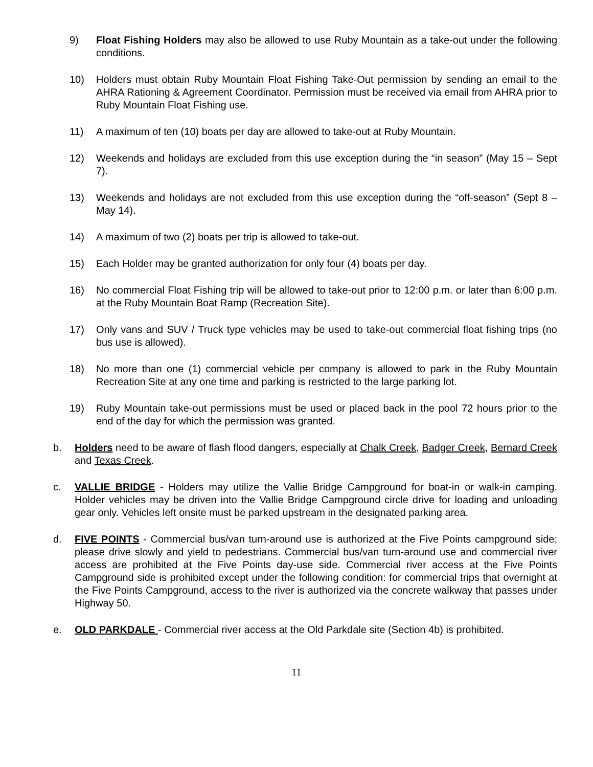9) Float Fishing Holders may also be allowed to use Ruby Mountain as a take-out under the following conditions.
10) Holders must obtain Ruby Mountain Float Fishing Take-Out permission by sending an email to the AHRA Rationing & Agreement Coordinator. Permission must be received via email from AHRA prior to Ruby Mountain Float Fishing use.
11) A maximum of ten (10) boats per day are allowed to take-out at Ruby Mountain.
12) Weekends and holidays are excluded from this use exception during the “in season” (May 15 – Sept 7).
13) Weekends and holidays are not excluded from this use exception during the “off-season” (Sept 8 – May 14).
14) A maximum of two (2) boats per trip is allowed to take-out.
15) Each Holder may be granted authorization for only four (4) boats per day.
16) No commercial Float Fishing trip will be allowed to take-out prior to 12:00 p.m. or later than 6:00 p.m. at the Ruby Mountain Boat Ramp (Recreation Site).
17) Only vans and SUV / Truck type vehicles may be used to take-out commercial float fishing trips (no bus use is allowed).
18) No more than one (1) commercial vehicle per company is allowed to park in the Ruby Mountain Recreation Site at any one time and parking is restricted to the large parking lot.
19) Ruby Mountain take-out permissions must be used or placed back in the pool 72 hours prior to the end of the day for which the permission was granted.
b. Holders need to be aware of flash flood dangers, especially at Chalk Creek, Badger Creek, Bernard Creek and Texas Creek.
c. VALLIE BRIDGE - Holders may utilize the Vallie Bridge Campground for boat-in or walk-in camping. Holder vehicles may be driven into the Vallie Bridge Campground circle drive for loading and unloading gear only. Vehicles left onsite must be parked upstream in the designated parking area.
d. FIVE POINTS - Commercial bus/van turn-around use is authorized at the Five Points campground side; please drive slowly and yield to pedestrians. Commercial bus/van turn-around use and commercial river access are prohibited at the Five Points day-use side. Commercial river access at the Five Points Campground side is prohibited except under the following condition: for commercial trips that overnight at the Five Points Campground, access to the river is authorized via the concrete walkway that passes under Highway 50.
e. OLD PARKDALE - Commercial river access at the Old Parkdale site (Section 4b) is prohibited.
11